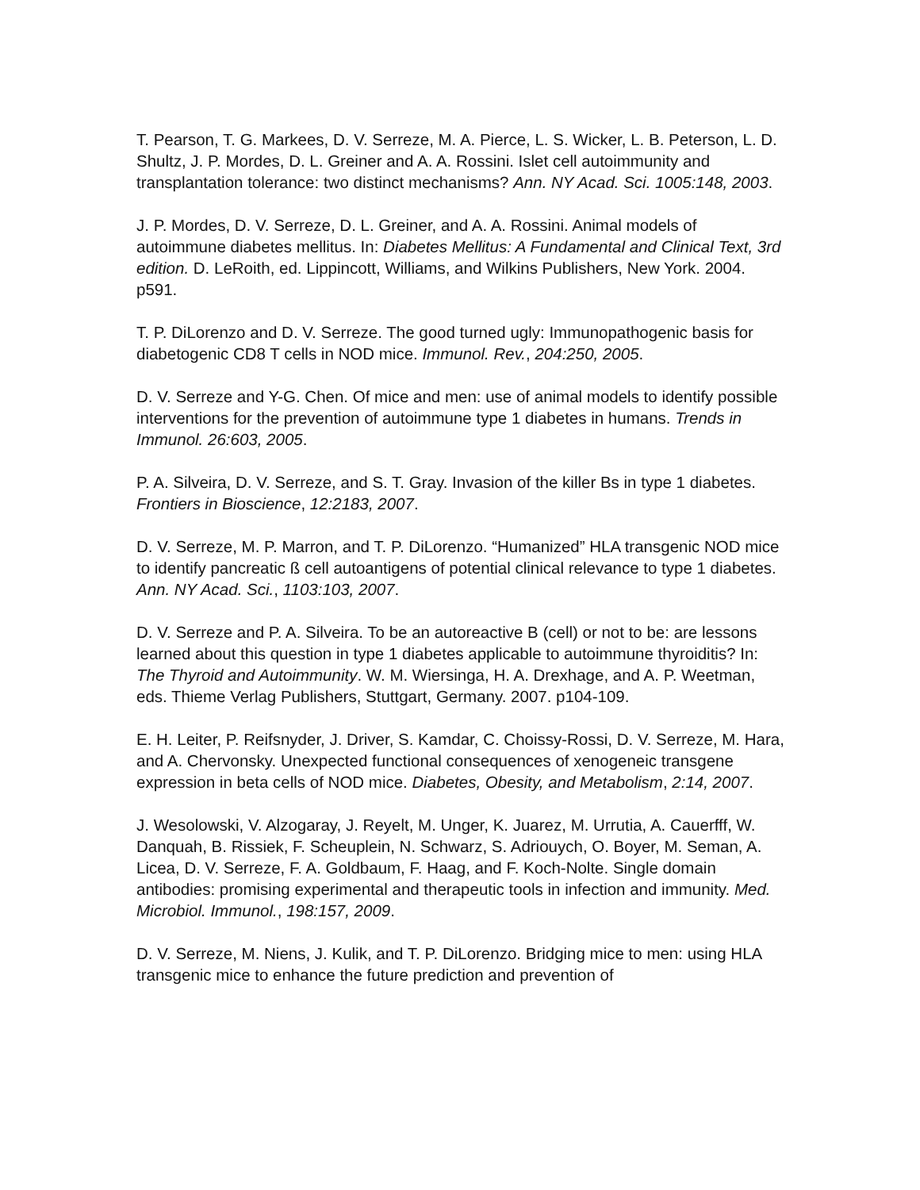T. Pearson, T. G. Markees, D. V. Serreze, M. A. Pierce, L. S. Wicker, L. B. Peterson, L. D. Shultz, J. P. Mordes, D. L. Greiner and A. A. Rossini. Islet cell autoimmunity and transplantation tolerance: two distinct mechanisms? Ann. NY Acad. Sci. 1005:148, 2003.
J. P. Mordes, D. V. Serreze, D. L. Greiner, and A. A. Rossini. Animal models of autoimmune diabetes mellitus. In: Diabetes Mellitus: A Fundamental and Clinical Text, 3rd edition. D. LeRoith, ed. Lippincott, Williams, and Wilkins Publishers, New York. 2004. p591.
T. P. DiLorenzo and D. V. Serreze. The good turned ugly: Immunopathogenic basis for diabetogenic CD8 T cells in NOD mice. Immunol. Rev., 204:250, 2005.
D. V. Serreze and Y-G. Chen. Of mice and men: use of animal models to identify possible interventions for the prevention of autoimmune type 1 diabetes in humans. Trends in Immunol. 26:603, 2005.
P. A. Silveira, D. V. Serreze, and S. T. Gray. Invasion of the killer Bs in type 1 diabetes. Frontiers in Bioscience, 12:2183, 2007.
D. V. Serreze, M. P. Marron, and T. P. DiLorenzo. “Humanized” HLA transgenic NOD mice to identify pancreatic ß cell autoantigens of potential clinical relevance to type 1 diabetes. Ann. NY Acad. Sci., 1103:103, 2007.
D. V. Serreze and P. A. Silveira. To be an autoreactive B (cell) or not to be: are lessons learned about this question in type 1 diabetes applicable to autoimmune thyroiditis? In: The Thyroid and Autoimmunity. W. M. Wiersinga, H. A. Drexhage, and A. P. Weetman, eds. Thieme Verlag Publishers, Stuttgart, Germany. 2007. p104-109.
E. H. Leiter, P. Reifsnyder, J. Driver, S. Kamdar, C. Choissy-Rossi, D. V. Serreze, M. Hara, and A. Chervonsky. Unexpected functional consequences of xenogeneic transgene expression in beta cells of NOD mice. Diabetes, Obesity, and Metabolism, 2:14, 2007.
J. Wesolowski, V. Alzogaray, J. Reyelt, M. Unger, K. Juarez, M. Urrutia, A. Cauerfff, W. Danquah, B. Rissiek, F. Scheuplein, N. Schwarz, S. Adriouych, O. Boyer, M. Seman, A. Licea, D. V. Serreze, F. A. Goldbaum, F. Haag, and F. Koch-Nolte. Single domain antibodies: promising experimental and therapeutic tools in infection and immunity. Med. Microbiol. Immunol., 198:157, 2009.
D. V. Serreze, M. Niens, J. Kulik, and T. P. DiLorenzo. Bridging mice to men: using HLA transgenic mice to enhance the future prediction and prevention of